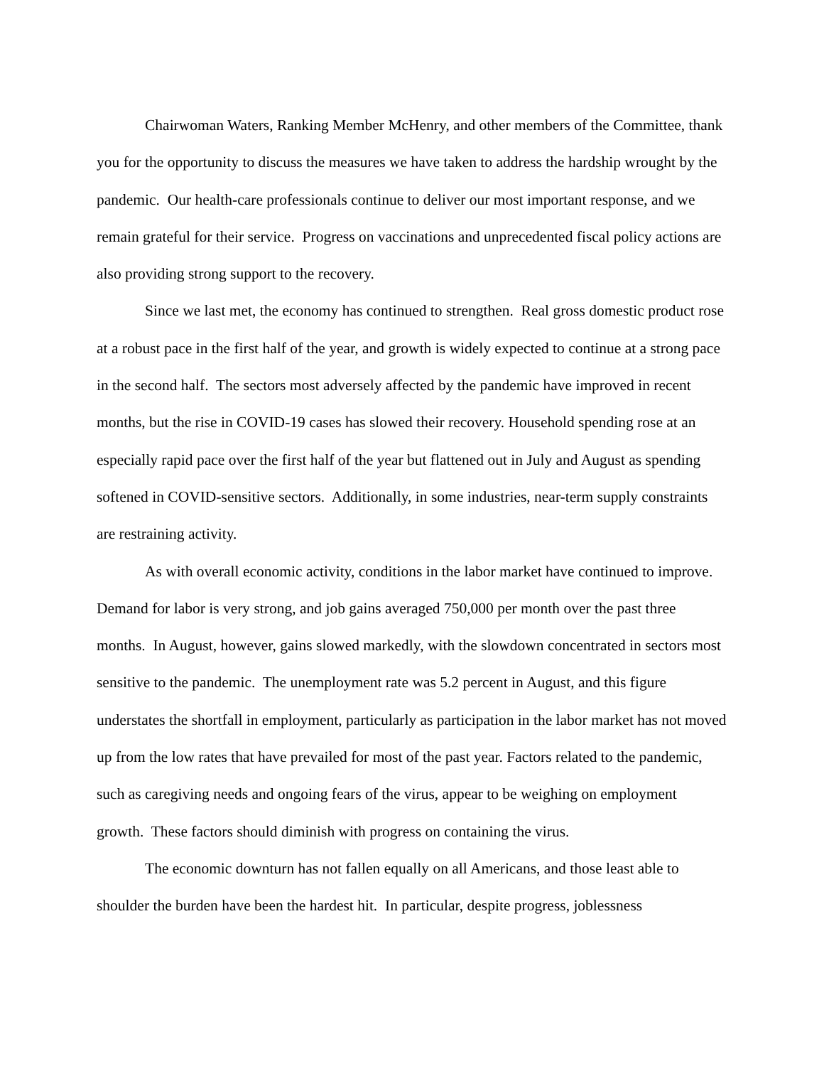Chairwoman Waters, Ranking Member McHenry, and other members of the Committee, thank you for the opportunity to discuss the measures we have taken to address the hardship wrought by the pandemic. Our health-care professionals continue to deliver our most important response, and we remain grateful for their service. Progress on vaccinations and unprecedented fiscal policy actions are also providing strong support to the recovery.
Since we last met, the economy has continued to strengthen. Real gross domestic product rose at a robust pace in the first half of the year, and growth is widely expected to continue at a strong pace in the second half. The sectors most adversely affected by the pandemic have improved in recent months, but the rise in COVID-19 cases has slowed their recovery. Household spending rose at an especially rapid pace over the first half of the year but flattened out in July and August as spending softened in COVID-sensitive sectors. Additionally, in some industries, near-term supply constraints are restraining activity.
As with overall economic activity, conditions in the labor market have continued to improve. Demand for labor is very strong, and job gains averaged 750,000 per month over the past three months. In August, however, gains slowed markedly, with the slowdown concentrated in sectors most sensitive to the pandemic. The unemployment rate was 5.2 percent in August, and this figure understates the shortfall in employment, particularly as participation in the labor market has not moved up from the low rates that have prevailed for most of the past year. Factors related to the pandemic, such as caregiving needs and ongoing fears of the virus, appear to be weighing on employment growth. These factors should diminish with progress on containing the virus.
The economic downturn has not fallen equally on all Americans, and those least able to shoulder the burden have been the hardest hit. In particular, despite progress, joblessness